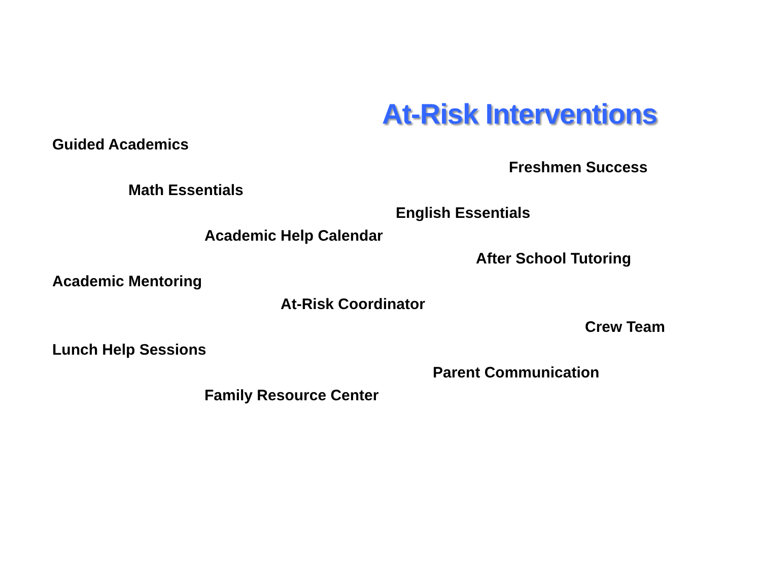At-Risk Interventions
Guided Academics
Freshmen Success
Math Essentials
English Essentials
Academic Help Calendar
After School Tutoring
Academic Mentoring
At-Risk Coordinator
Crew Team
Lunch Help Sessions
Parent Communication
Family Resource Center